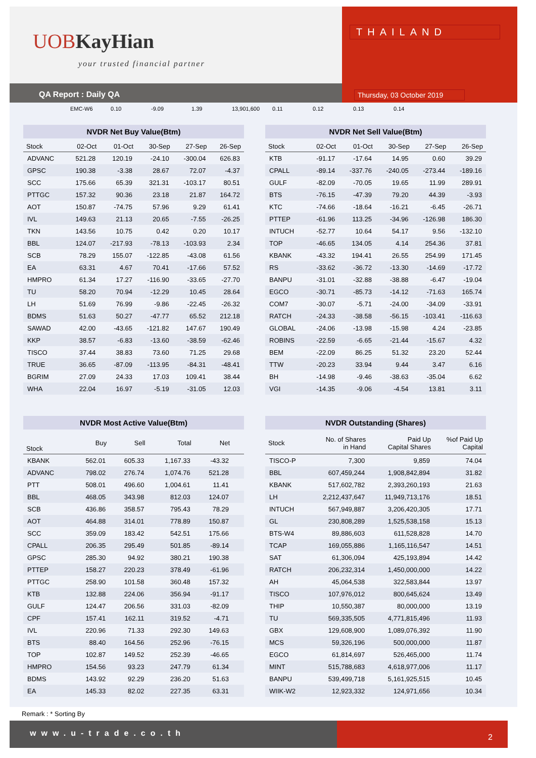UOBKayHian
your trusted financial partner
QA Report : Daily QA
THAILAND
Thursday, 03 October 2019
EMC-W6 0.10 -9.09 1.39 13,901,600 0.11 0.12 0.13 0.14
NVDR Net Buy Value(Btm)
| Stock | 02-Oct | 01-Oct | 30-Sep | 27-Sep | 26-Sep |
| --- | --- | --- | --- | --- | --- |
| ADVANC | 521.28 | 120.19 | -24.10 | -300.04 | 626.83 |
| GPSC | 190.38 | -3.38 | 28.67 | 72.07 | -4.37 |
| SCC | 175.66 | 65.39 | 321.31 | -103.17 | 80.51 |
| PTTGC | 157.32 | 90.36 | 23.18 | 21.87 | 164.72 |
| AOT | 150.87 | -74.75 | 57.96 | 9.29 | 61.41 |
| IVL | 149.63 | 21.13 | 20.65 | -7.55 | -26.25 |
| TKN | 143.56 | 10.75 | 0.42 | 0.20 | 10.17 |
| BBL | 124.07 | -217.93 | -78.13 | -103.93 | 2.34 |
| SCB | 78.29 | 155.07 | -122.85 | -43.08 | 61.56 |
| EA | 63.31 | 4.67 | 70.41 | -17.66 | 57.52 |
| HMPRO | 61.34 | 17.27 | -116.90 | -33.65 | -27.70 |
| TU | 58.20 | 70.94 | -12.29 | 10.45 | 28.64 |
| LH | 51.69 | 76.99 | -9.86 | -22.45 | -26.32 |
| BDMS | 51.63 | 50.27 | -47.77 | 65.52 | 212.18 |
| SAWAD | 42.00 | -43.65 | -121.82 | 147.67 | 190.49 |
| KKP | 38.57 | -6.83 | -13.60 | -38.59 | -62.46 |
| TISCO | 37.44 | 38.83 | 73.60 | 71.25 | 29.68 |
| TRUE | 36.65 | -87.09 | -113.95 | -84.31 | -48.41 |
| BGRIM | 27.09 | 24.33 | 17.03 | 109.41 | 38.44 |
| WHA | 22.04 | 16.97 | -5.19 | -31.05 | 12.03 |
NVDR Net Sell Value(Btm)
| Stock | 02-Oct | 01-Oct | 30-Sep | 27-Sep | 26-Sep |
| --- | --- | --- | --- | --- | --- |
| KTB | -91.17 | -17.64 | 14.95 | 0.60 | 39.29 |
| CPALL | -89.14 | -337.76 | -240.05 | -273.44 | -189.16 |
| GULF | -82.09 | -70.05 | 19.65 | 11.99 | 289.91 |
| BTS | -76.15 | -47.39 | 79.20 | 44.39 | -3.93 |
| KTC | -74.66 | -18.64 | -16.21 | -6.45 | -26.71 |
| PTTEP | -61.96 | 113.25 | -34.96 | -126.98 | 186.30 |
| INTUCH | -52.77 | 10.64 | 54.17 | 9.56 | -132.10 |
| TOP | -46.65 | 134.05 | 4.14 | 254.36 | 37.81 |
| KBANK | -43.32 | 194.41 | 26.55 | 254.99 | 171.45 |
| RS | -33.62 | -36.72 | -13.30 | -14.69 | -17.72 |
| BANPU | -31.01 | -32.88 | -38.88 | -6.47 | -19.04 |
| EGCO | -30.71 | -85.73 | -14.12 | -71.63 | 165.74 |
| COM7 | -30.07 | -5.71 | -24.00 | -34.09 | -33.91 |
| RATCH | -24.33 | -38.58 | -56.15 | -103.41 | -116.63 |
| GLOBAL | -24.06 | -13.98 | -15.98 | 4.24 | -23.85 |
| ROBINS | -22.59 | -6.65 | -21.44 | -15.67 | 4.32 |
| BEM | -22.09 | 86.25 | 51.32 | 23.20 | 52.44 |
| TTW | -20.23 | 33.94 | 9.44 | 3.47 | 6.16 |
| BH | -14.98 | -9.46 | -38.63 | -35.04 | 6.62 |
| VGI | -14.35 | -9.06 | -4.54 | 13.81 | 3.11 |
NVDR Most Active Value(Btm)
| Stock | Buy | Sell | Total | Net | |
| --- | --- | --- | --- | --- | --- |
| KBANK | 562.01 | 605.33 | 1,167.33 | -43.32 | |
| ADVANC | 798.02 | 276.74 | 1,074.76 | 521.28 | |
| PTT | 508.01 | 496.60 | 1,004.61 | 11.41 | |
| BBL | 468.05 | 343.98 | 812.03 | 124.07 | |
| SCB | 436.86 | 358.57 | 795.43 | 78.29 | |
| AOT | 464.88 | 314.01 | 778.89 | 150.87 | |
| SCC | 359.09 | 183.42 | 542.51 | 175.66 | |
| CPALL | 206.35 | 295.49 | 501.85 | -89.14 | |
| GPSC | 285.30 | 94.92 | 380.21 | 190.38 | |
| PTTEP | 158.27 | 220.23 | 378.49 | -61.96 | |
| PTTGC | 258.90 | 101.58 | 360.48 | 157.32 | |
| KTB | 132.88 | 224.06 | 356.94 | -91.17 | |
| GULF | 124.47 | 206.56 | 331.03 | -82.09 | |
| CPF | 157.41 | 162.11 | 319.52 | -4.71 | |
| IVL | 220.96 | 71.33 | 292.30 | 149.63 | |
| BTS | 88.40 | 164.56 | 252.96 | -76.15 | |
| TOP | 102.87 | 149.52 | 252.39 | -46.65 | |
| HMPRO | 154.56 | 93.23 | 247.79 | 61.34 | |
| BDMS | 143.92 | 92.29 | 236.20 | 51.63 | |
| EA | 145.33 | 82.02 | 227.35 | 63.31 | |
NVDR Outstanding (Shares)
| Stock | No. of Shares in Hand | Paid Up Capital Shares | %of Paid Up Capital |
| --- | --- | --- | --- |
| TISCO-P | 7,300 | 9,859 | 74.04 |
| BBL | 607,459,244 | 1,908,842,894 | 31.82 |
| KBANK | 517,602,782 | 2,393,260,193 | 21.63 |
| LH | 2,212,437,647 | 11,949,713,176 | 18.51 |
| INTUCH | 567,949,887 | 3,206,420,305 | 17.71 |
| GL | 230,808,289 | 1,525,538,158 | 15.13 |
| BTS-W4 | 89,886,603 | 611,528,828 | 14.70 |
| TCAP | 169,055,886 | 1,165,116,547 | 14.51 |
| SAT | 61,306,094 | 425,193,894 | 14.42 |
| RATCH | 206,232,314 | 1,450,000,000 | 14.22 |
| AH | 45,064,538 | 322,583,844 | 13.97 |
| TISCO | 107,976,012 | 800,645,624 | 13.49 |
| THIP | 10,550,387 | 80,000,000 | 13.19 |
| TU | 569,335,505 | 4,771,815,496 | 11.93 |
| GBX | 129,608,900 | 1,089,076,392 | 11.90 |
| MCS | 59,326,196 | 500,000,000 | 11.87 |
| EGCO | 61,814,697 | 526,465,000 | 11.74 |
| MINT | 515,788,683 | 4,618,977,006 | 11.17 |
| BANPU | 539,499,718 | 5,161,925,515 | 10.45 |
| WIIK-W2 | 12,923,332 | 124,971,656 | 10.34 |
Remark : * Sorting By
www.u-trade.co.th
2